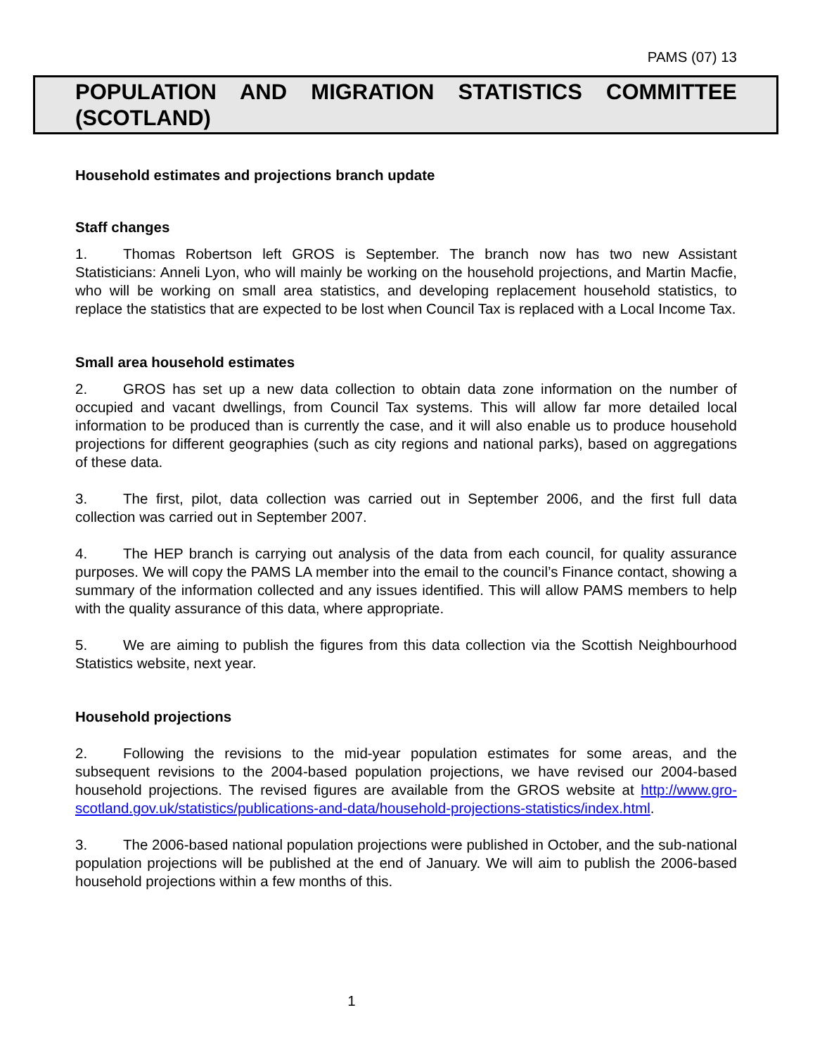PAMS (07) 13
POPULATION AND MIGRATION STATISTICS COMMITTEE (SCOTLAND)
Household estimates and projections branch update
Staff changes
1. Thomas Robertson left GROS is September. The branch now has two new Assistant Statisticians: Anneli Lyon, who will mainly be working on the household projections, and Martin Macfie, who will be working on small area statistics, and developing replacement household statistics, to replace the statistics that are expected to be lost when Council Tax is replaced with a Local Income Tax.
Small area household estimates
2. GROS has set up a new data collection to obtain data zone information on the number of occupied and vacant dwellings, from Council Tax systems. This will allow far more detailed local information to be produced than is currently the case, and it will also enable us to produce household projections for different geographies (such as city regions and national parks), based on aggregations of these data.
3. The first, pilot, data collection was carried out in September 2006, and the first full data collection was carried out in September 2007.
4. The HEP branch is carrying out analysis of the data from each council, for quality assurance purposes. We will copy the PAMS LA member into the email to the council’s Finance contact, showing a summary of the information collected and any issues identified. This will allow PAMS members to help with the quality assurance of this data, where appropriate.
5. We are aiming to publish the figures from this data collection via the Scottish Neighbourhood Statistics website, next year.
Household projections
2. Following the revisions to the mid-year population estimates for some areas, and the subsequent revisions to the 2004-based population projections, we have revised our 2004-based household projections. The revised figures are available from the GROS website at http://www.gro-scotland.gov.uk/statistics/publications-and-data/household-projections-statistics/index.html.
3. The 2006-based national population projections were published in October, and the sub-national population projections will be published at the end of January. We will aim to publish the 2006-based household projections within a few months of this.
1